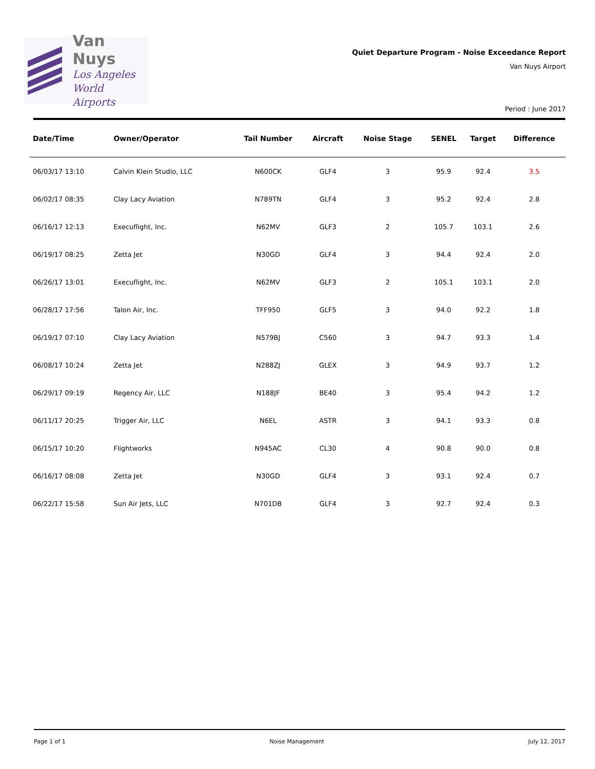Van Nuys
Los Angeles
World Airports
Quiet Departure Program - Noise Exceedance Report
Van Nuys Airport
Period : June 2017
| Date/Time | Owner/Operator | Tail Number | Aircraft | Noise Stage | SENEL | Target | Difference |
| --- | --- | --- | --- | --- | --- | --- | --- |
| 06/03/17 13:10 | Calvin Klein Studio, LLC | N600CK | GLF4 | 3 | 95.9 | 92.4 | 3.5 |
| 06/02/17 08:35 | Clay Lacy Aviation | N789TN | GLF4 | 3 | 95.2 | 92.4 | 2.8 |
| 06/16/17 12:13 | Execuflight, Inc. | N62MV | GLF3 | 2 | 105.7 | 103.1 | 2.6 |
| 06/19/17 08:25 | Zetta Jet | N30GD | GLF4 | 3 | 94.4 | 92.4 | 2.0 |
| 06/26/17 13:01 | Execuflight, Inc. | N62MV | GLF3 | 2 | 105.1 | 103.1 | 2.0 |
| 06/28/17 17:56 | Talon Air, Inc. | TFF950 | GLF5 | 3 | 94.0 | 92.2 | 1.8 |
| 06/19/17 07:10 | Clay Lacy Aviation | N579BJ | C560 | 3 | 94.7 | 93.3 | 1.4 |
| 06/08/17 10:24 | Zetta Jet | N288ZJ | GLEX | 3 | 94.9 | 93.7 | 1.2 |
| 06/29/17 09:19 | Regency Air, LLC | N188JF | BE40 | 3 | 95.4 | 94.2 | 1.2 |
| 06/11/17 20:25 | Trigger Air, LLC | N6EL | ASTR | 3 | 94.1 | 93.3 | 0.8 |
| 06/15/17 10:20 | Flightworks | N945AC | CL30 | 4 | 90.8 | 90.0 | 0.8 |
| 06/16/17 08:08 | Zetta Jet | N30GD | GLF4 | 3 | 93.1 | 92.4 | 0.7 |
| 06/22/17 15:58 | Sun Air Jets, LLC | N701DB | GLF4 | 3 | 92.7 | 92.4 | 0.3 |
Page 1 of 1 Noise Management July 12, 2017